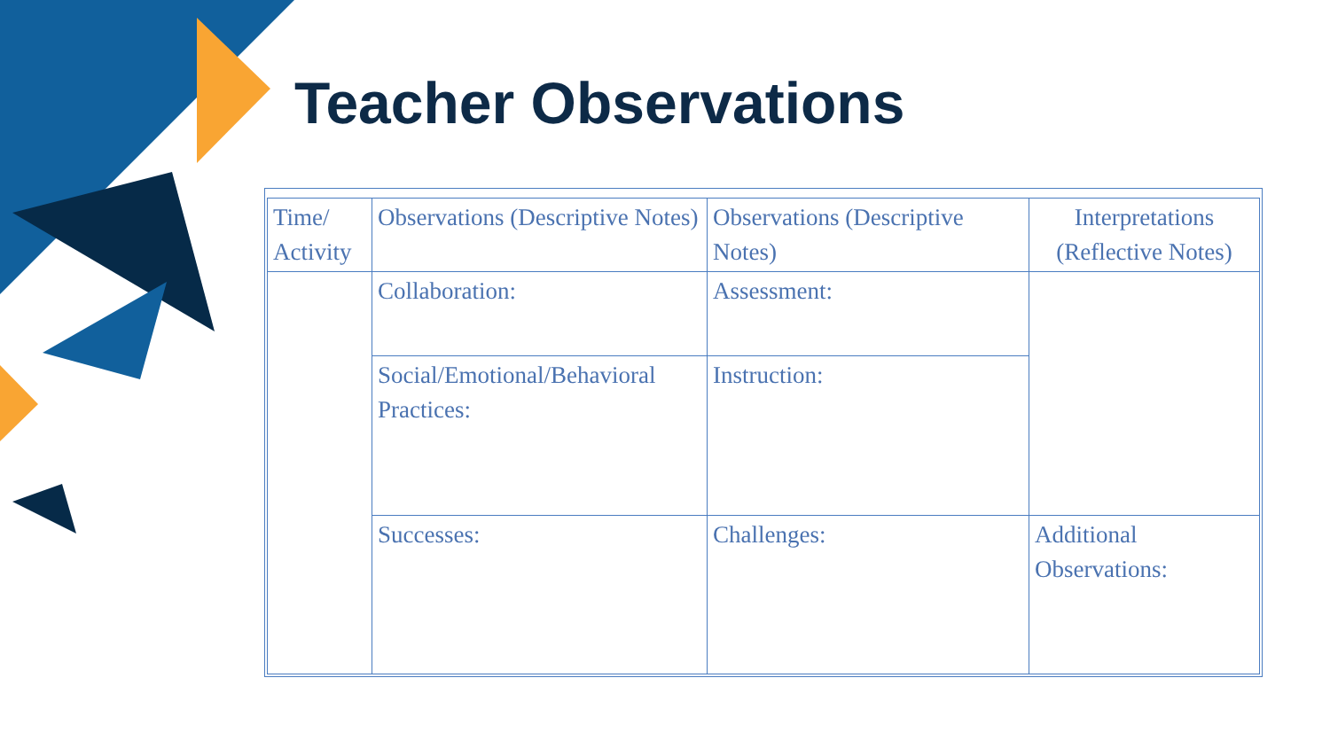Teacher Observations
| Time/ Activity | Observations (Descriptive Notes) | Observations (Descriptive Notes) | Interpretations (Reflective Notes) |
| | Collaboration: | Assessment: | |
| | Social/Emotional/Behavioral Practices: | Instruction: | |
| | Successes: | Challenges: | Additional Observations: |